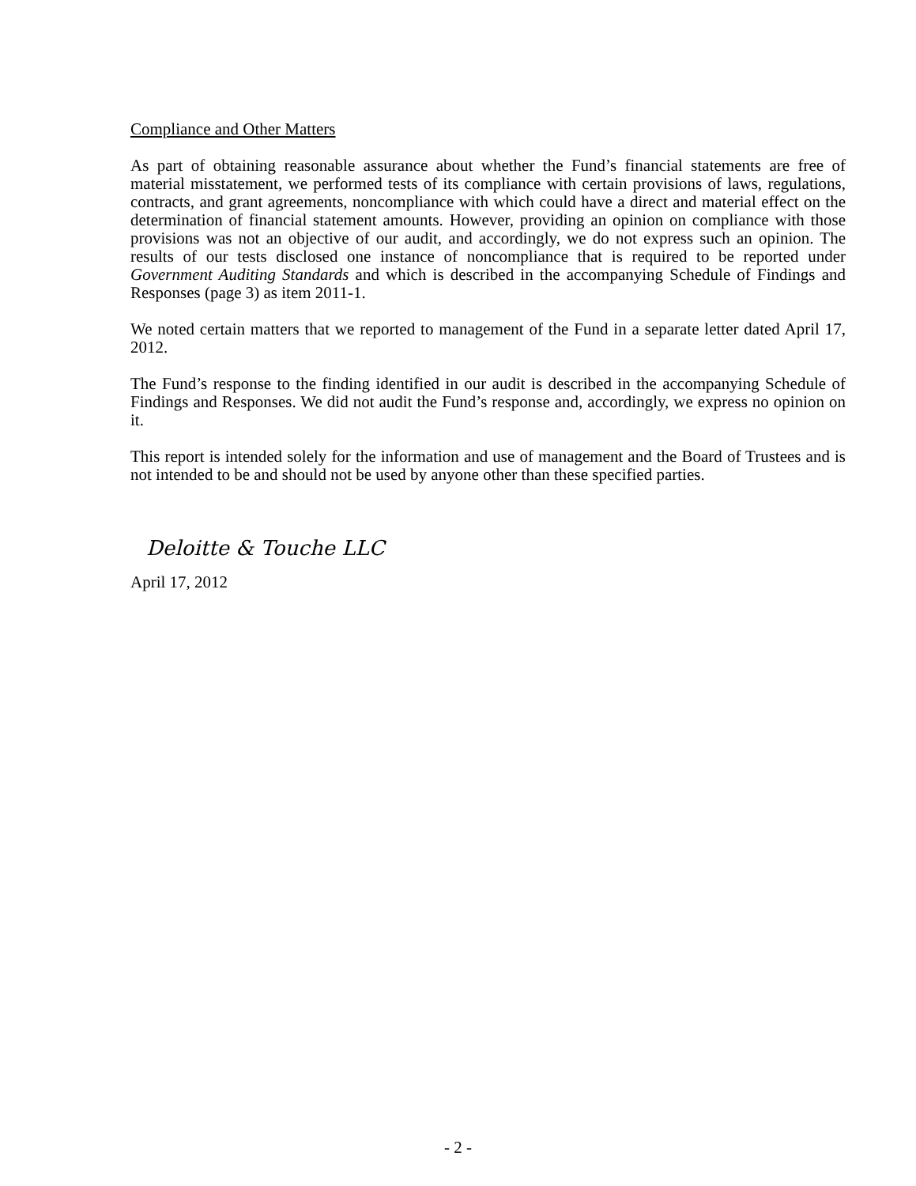Compliance and Other Matters
As part of obtaining reasonable assurance about whether the Fund’s financial statements are free of material misstatement, we performed tests of its compliance with certain provisions of laws, regulations, contracts, and grant agreements, noncompliance with which could have a direct and material effect on the determination of financial statement amounts. However, providing an opinion on compliance with those provisions was not an objective of our audit, and accordingly, we do not express such an opinion. The results of our tests disclosed one instance of noncompliance that is required to be reported under Government Auditing Standards and which is described in the accompanying Schedule of Findings and Responses (page 3) as item 2011-1.
We noted certain matters that we reported to management of the Fund in a separate letter dated April 17, 2012.
The Fund’s response to the finding identified in our audit is described in the accompanying Schedule of Findings and Responses. We did not audit the Fund’s response and, accordingly, we express no opinion on it.
This report is intended solely for the information and use of management and the Board of Trustees and is not intended to be and should not be used by anyone other than these specified parties.
Deloitte & Touche LLC
April 17, 2012
- 2 -